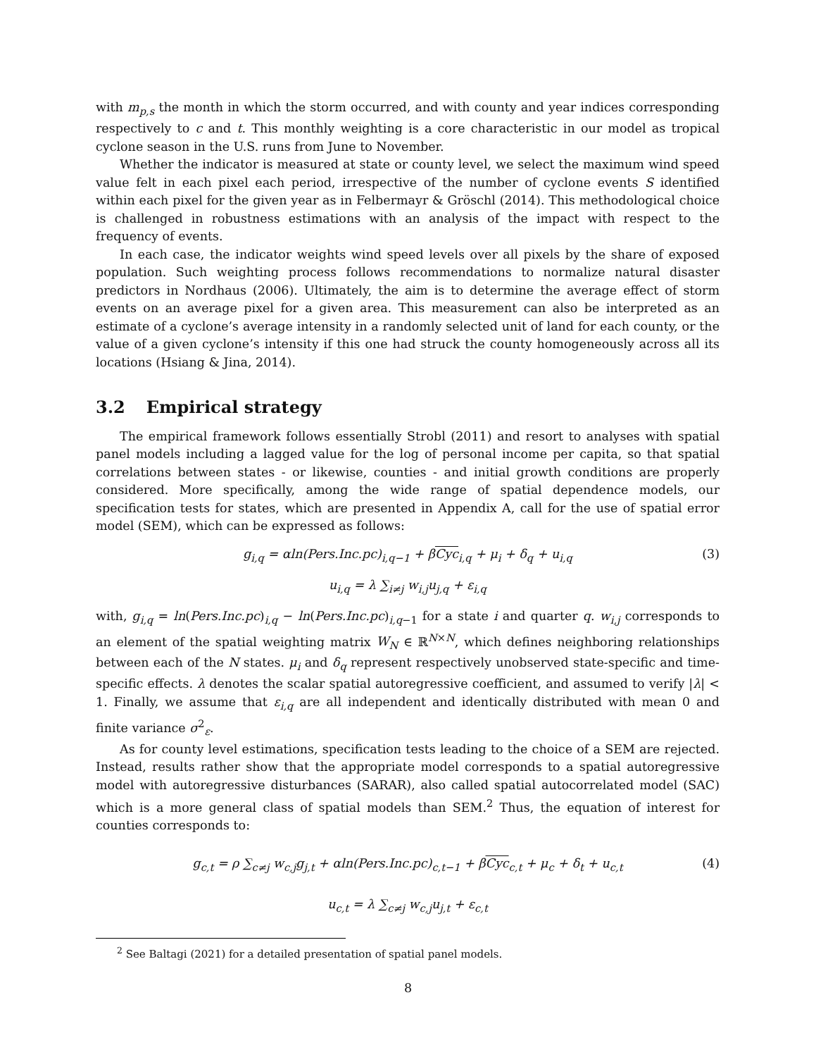with m<sub>p,s</sub> the month in which the storm occurred, and with county and year indices corresponding respectively to c and t. This monthly weighting is a core characteristic in our model as tropical cyclone season in the U.S. runs from June to November.
Whether the indicator is measured at state or county level, we select the maximum wind speed value felt in each pixel each period, irrespective of the number of cyclone events S identified within each pixel for the given year as in Felbermayr & Gröschl (2014). This methodological choice is challenged in robustness estimations with an analysis of the impact with respect to the frequency of events.
In each case, the indicator weights wind speed levels over all pixels by the share of exposed population. Such weighting process follows recommendations to normalize natural disaster predictors in Nordhaus (2006). Ultimately, the aim is to determine the average effect of storm events on an average pixel for a given area. This measurement can also be interpreted as an estimate of a cyclone’s average intensity in a randomly selected unit of land for each county, or the value of a given cyclone’s intensity if this one had struck the county homogeneously across all its locations (Hsiang & Jina, 2014).
3.2 Empirical strategy
The empirical framework follows essentially Strobl (2011) and resort to analyses with spatial panel models including a lagged value for the log of personal income per capita, so that spatial correlations between states - or likewise, counties - and initial growth conditions are properly considered. More specifically, among the wide range of spatial dependence models, our specification tests for states, which are presented in Appendix A, call for the use of spatial error model (SEM), which can be expressed as follows:
g<sub>i,q</sub> = αln(Pers.Inc.pc)<sub>i,q−1</sub> + βCyc<sub>i,q</sub> + μ<sub>i</sub> + δ<sub>q</sub> + u<sub>i,q</sub> (3)
u<sub>i,q</sub> = λ ∑<sub>i≠j</sub> w<sub>i,j</sub>u<sub>j,q</sub> + ε<sub>i,q</sub>
with, g<sub>i,q</sub> = ln(Pers.Inc.pc)<sub>i,q</sub> − ln(Pers.Inc.pc)<sub>i,q−1</sub> for a state i and quarter q. w<sub>i,j</sub> corresponds to an element of the spatial weighting matrix W<sub>N</sub> ∈ ℝ<sup>N×N</sup>, which defines neighboring relationships between each of the N states. μ<sub>i</sub> and δ<sub>q</sub> represent respectively unobserved state-specific and time-specific effects. λ denotes the scalar spatial autoregressive coefficient, and assumed to verify |λ| < 1. Finally, we assume that ε<sub>i,q</sub> are all independent and identically distributed with mean 0 and finite variance σ<sup>2</sup><sub>ε</sub>.
As for county level estimations, specification tests leading to the choice of a SEM are rejected. Instead, results rather show that the appropriate model corresponds to a spatial autoregressive model with autoregressive disturbances (SARAR), also called spatial autocorrelated model (SAC) which is a more general class of spatial models than SEM.<sup>2</sup> Thus, the equation of interest for counties corresponds to:
g<sub>c,t</sub> = ρ ∑<sub>c≠j</sub> w<sub>c,j</sub>g<sub>j,t</sub> + αln(Pers.Inc.pc)<sub>c,t−1</sub> + βCyc<sub>c,t</sub> + μ<sub>c</sub> + δ<sub>t</sub> + u<sub>c,t</sub> (4)
u<sub>c,t</sub> = λ ∑<sub>c≠j</sub> w<sub>c,j</sub>u<sub>j,t</sub> + ε<sub>c,t</sub>
<sup>2</sup> See Baltagi (2021) for a detailed presentation of spatial panel models.
8